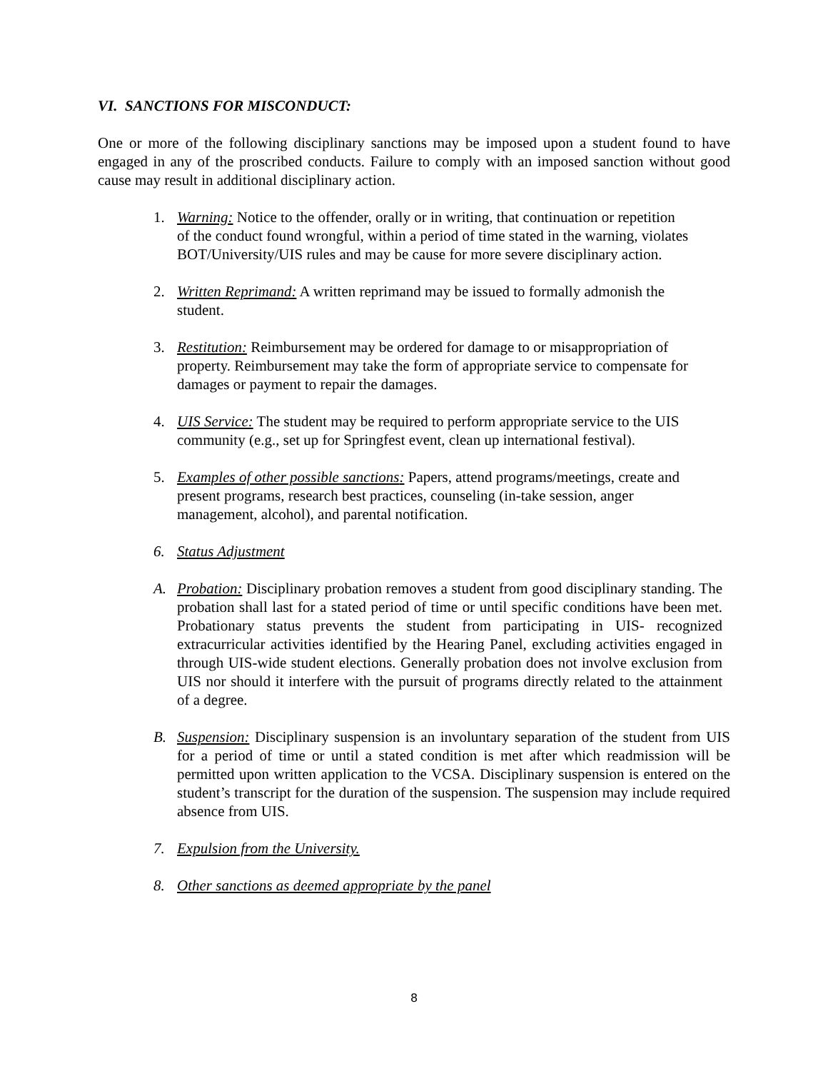VI. SANCTIONS FOR MISCONDUCT:
One or more of the following disciplinary sanctions may be imposed upon a student found to have engaged in any of the proscribed conducts. Failure to comply with an imposed sanction without good cause may result in additional disciplinary action.
1. Warning: Notice to the offender, orally or in writing, that continuation or repetition of the conduct found wrongful, within a period of time stated in the warning, violates BOT/University/UIS rules and may be cause for more severe disciplinary action.
2. Written Reprimand: A written reprimand may be issued to formally admonish the student.
3. Restitution: Reimbursement may be ordered for damage to or misappropriation of property. Reimbursement may take the form of appropriate service to compensate for damages or payment to repair the damages.
4. UIS Service: The student may be required to perform appropriate service to the UIS community (e.g., set up for Springfest event, clean up international festival).
5. Examples of other possible sanctions: Papers, attend programs/meetings, create and present programs, research best practices, counseling (in-take session, anger management, alcohol), and parental notification.
6. Status Adjustment
A. Probation: Disciplinary probation removes a student from good disciplinary standing. The probation shall last for a stated period of time or until specific conditions have been met. Probationary status prevents the student from participating in UIS- recognized extracurricular activities identified by the Hearing Panel, excluding activities engaged in through UIS-wide student elections. Generally probation does not involve exclusion from UIS nor should it interfere with the pursuit of programs directly related to the attainment of a degree.
B. Suspension: Disciplinary suspension is an involuntary separation of the student from UIS for a period of time or until a stated condition is met after which readmission will be permitted upon written application to the VCSA. Disciplinary suspension is entered on the student’s transcript for the duration of the suspension. The suspension may include required absence from UIS.
7. Expulsion from the University.
8. Other sanctions as deemed appropriate by the panel
8